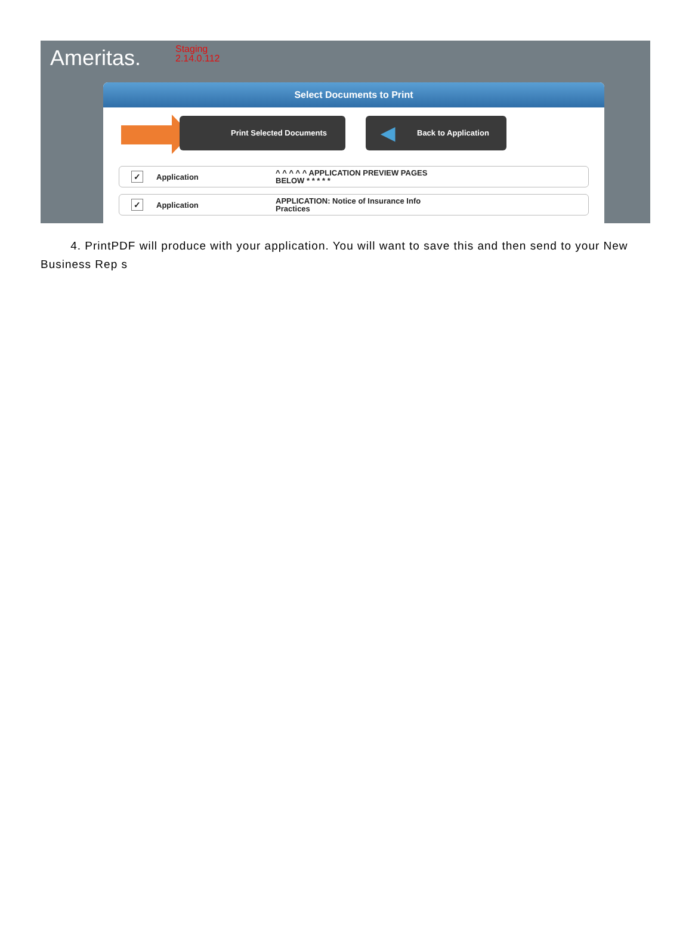Ameritas.
Staging
2.14.0.112
Select Documents to Print
Print Selected Documents ◀ Back to Application
✓ Application
^ ^ ^ ^ ^ APPLICATION PREVIEW PAGES BELOW * * * * *
✓ Application
APPLICATION: Notice of Insurance Info Practices
4. PrintPDF will produce with your application. You will want to save this and then send to your New Business Rep s